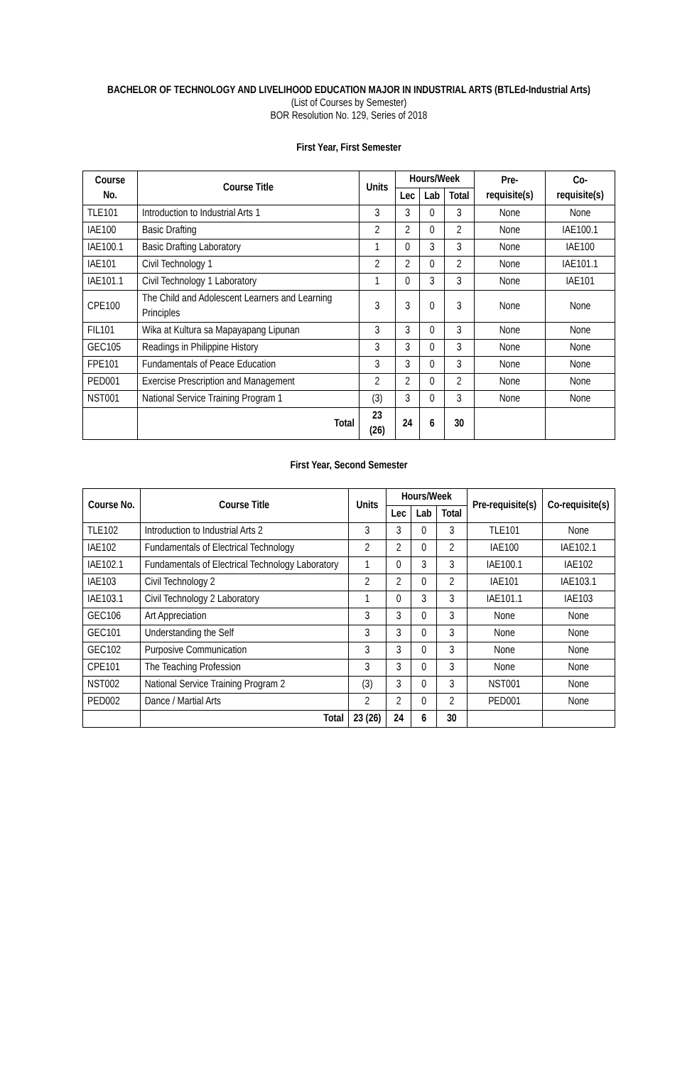BACHELOR OF TECHNOLOGY AND LIVELIHOOD EDUCATION MAJOR IN INDUSTRIAL ARTS (BTLEd-Industrial Arts)
(List of Courses by Semester)
BOR Resolution No. 129, Series of 2018
First Year, First Semester
| Course No. | Course Title | Units | Hours/Week | | | Pre-requisite(s) | Co-requisite(s) |
| --- | --- | --- | --- | --- | --- | --- | --- |
| | | | Lec | Lab | Total | | |
| TLE101 | Introduction to Industrial Arts 1 | 3 | 3 | 0 | 3 | None | None |
| IAE100 | Basic Drafting | 2 | 2 | 0 | 2 | None | IAE100.1 |
| IAE100.1 | Basic Drafting Laboratory | 1 | 0 | 3 | 3 | None | IAE100 |
| IAE101 | Civil Technology 1 | 2 | 2 | 0 | 2 | None | IAE101.1 |
| IAE101.1 | Civil Technology 1 Laboratory | 1 | 0 | 3 | 3 | None | IAE101 |
| CPE100 | The Child and Adolescent Learners and Learning Principles | 3 | 3 | 0 | 3 | None | None |
| FIL101 | Wika at Kultura sa Mapayapang Lipunan | 3 | 3 | 0 | 3 | None | None |
| GEC105 | Readings in Philippine History | 3 | 3 | 0 | 3 | None | None |
| FPE101 | Fundamentals of Peace Education | 3 | 3 | 0 | 3 | None | None |
| PED001 | Exercise Prescription and Management | 2 | 2 | 0 | 2 | None | None |
| NST001 | National Service Training Program 1 | (3) | 3 | 0 | 3 | None | None |
| | Total | 23 (26) | 24 | 6 | 30 | | |
First Year, Second Semester
| Course No. | Course Title | Units | Hours/Week | | | Pre-requisite(s) | Co-requisite(s) |
| --- | --- | --- | --- | --- | --- | --- | --- |
| | | | Lec | Lab | Total | | |
| TLE102 | Introduction to Industrial Arts 2 | 3 | 3 | 0 | 3 | TLE101 | None |
| IAE102 | Fundamentals of Electrical Technology | 2 | 2 | 0 | 2 | IAE100 | IAE102.1 |
| IAE102.1 | Fundamentals of Electrical Technology Laboratory | 1 | 0 | 3 | 3 | IAE100.1 | IAE102 |
| IAE103 | Civil Technology 2 | 2 | 2 | 0 | 2 | IAE101 | IAE103.1 |
| IAE103.1 | Civil Technology 2 Laboratory | 1 | 0 | 3 | 3 | IAE101.1 | IAE103 |
| GEC106 | Art Appreciation | 3 | 3 | 0 | 3 | None | None |
| GEC101 | Understanding the Self | 3 | 3 | 0 | 3 | None | None |
| GEC102 | Purposive Communication | 3 | 3 | 0 | 3 | None | None |
| CPE101 | The Teaching Profession | 3 | 3 | 0 | 3 | None | None |
| NST002 | National Service Training Program 2 | (3) | 3 | 0 | 3 | NST001 | None |
| PED002 | Dance / Martial Arts | 2 | 2 | 0 | 2 | PED001 | None |
| | Total | 23 (26) | 24 | 6 | 30 | | |